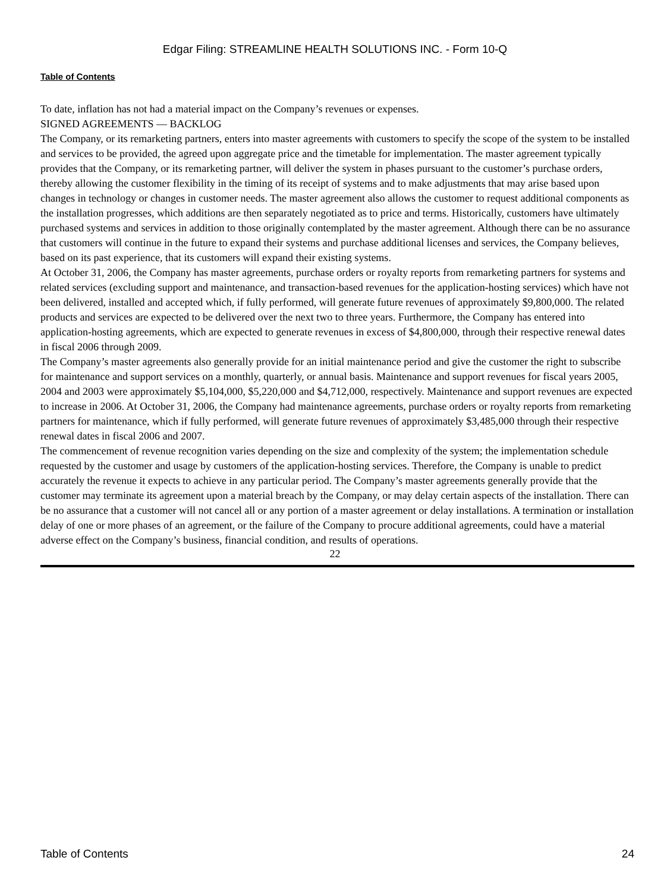Edgar Filing: STREAMLINE HEALTH SOLUTIONS INC. - Form 10-Q
Table of Contents
To date, inflation has not had a material impact on the Company’s revenues or expenses.
SIGNED AGREEMENTS — BACKLOG
The Company, or its remarketing partners, enters into master agreements with customers to specify the scope of the system to be installed and services to be provided, the agreed upon aggregate price and the timetable for implementation. The master agreement typically provides that the Company, or its remarketing partner, will deliver the system in phases pursuant to the customer’s purchase orders, thereby allowing the customer flexibility in the timing of its receipt of systems and to make adjustments that may arise based upon changes in technology or changes in customer needs. The master agreement also allows the customer to request additional components as the installation progresses, which additions are then separately negotiated as to price and terms. Historically, customers have ultimately purchased systems and services in addition to those originally contemplated by the master agreement. Although there can be no assurance that customers will continue in the future to expand their systems and purchase additional licenses and services, the Company believes, based on its past experience, that its customers will expand their existing systems.
At October 31, 2006, the Company has master agreements, purchase orders or royalty reports from remarketing partners for systems and related services (excluding support and maintenance, and transaction-based revenues for the application-hosting services) which have not been delivered, installed and accepted which, if fully performed, will generate future revenues of approximately $9,800,000. The related products and services are expected to be delivered over the next two to three years. Furthermore, the Company has entered into application-hosting agreements, which are expected to generate revenues in excess of $4,800,000, through their respective renewal dates in fiscal 2006 through 2009.
The Company’s master agreements also generally provide for an initial maintenance period and give the customer the right to subscribe for maintenance and support services on a monthly, quarterly, or annual basis. Maintenance and support revenues for fiscal years 2005, 2004 and 2003 were approximately $5,104,000, $5,220,000 and $4,712,000, respectively. Maintenance and support revenues are expected to increase in 2006. At October 31, 2006, the Company had maintenance agreements, purchase orders or royalty reports from remarketing partners for maintenance, which if fully performed, will generate future revenues of approximately $3,485,000 through their respective renewal dates in fiscal 2006 and 2007.
The commencement of revenue recognition varies depending on the size and complexity of the system; the implementation schedule requested by the customer and usage by customers of the application-hosting services. Therefore, the Company is unable to predict accurately the revenue it expects to achieve in any particular period. The Company’s master agreements generally provide that the customer may terminate its agreement upon a material breach by the Company, or may delay certain aspects of the installation. There can be no assurance that a customer will not cancel all or any portion of a master agreement or delay installations. A termination or installation delay of one or more phases of an agreement, or the failure of the Company to procure additional agreements, could have a material adverse effect on the Company’s business, financial condition, and results of operations.
22
Table of Contents 24